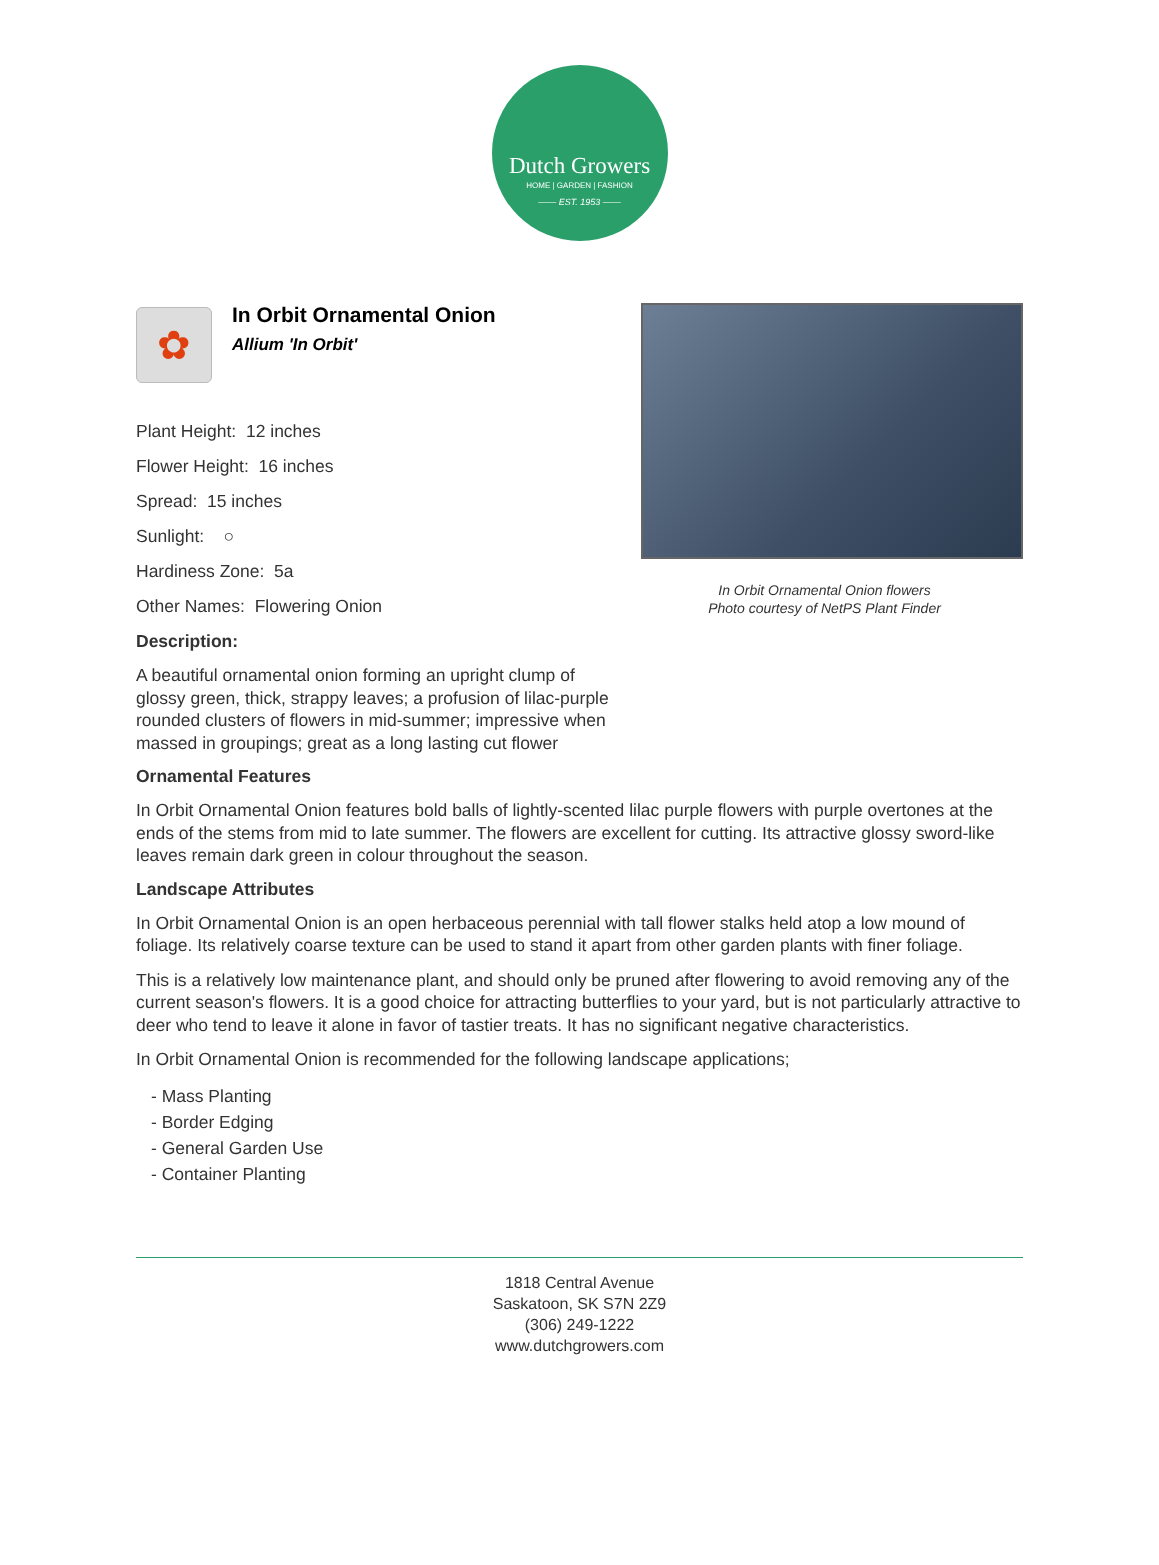Dutch Growers
HOME | GARDEN | FASHION
—— EST. 1953 ——
✿
In Orbit Ornamental Onion
Allium 'In Orbit'
Plant Height: 12 inches
Flower Height: 16 inches
Spread: 15 inches
Sunlight: ○
Hardiness Zone: 5a
Other Names: Flowering Onion
Description:
A beautiful ornamental onion forming an upright clump of glossy green, thick, strappy leaves; a profusion of lilac-purple rounded clusters of flowers in mid-summer; impressive when massed in groupings; great as a long lasting cut flower
In Orbit Ornamental Onion flowers
Photo courtesy of NetPS Plant Finder
Ornamental Features
In Orbit Ornamental Onion features bold balls of lightly-scented lilac purple flowers with purple overtones at the ends of the stems from mid to late summer. The flowers are excellent for cutting. Its attractive glossy sword-like leaves remain dark green in colour throughout the season.
Landscape Attributes
In Orbit Ornamental Onion is an open herbaceous perennial with tall flower stalks held atop a low mound of foliage. Its relatively coarse texture can be used to stand it apart from other garden plants with finer foliage.
This is a relatively low maintenance plant, and should only be pruned after flowering to avoid removing any of the current season's flowers. It is a good choice for attracting butterflies to your yard, but is not particularly attractive to deer who tend to leave it alone in favor of tastier treats. It has no significant negative characteristics.
In Orbit Ornamental Onion is recommended for the following landscape applications;
- Mass Planting
- Border Edging
- General Garden Use
- Container Planting
1818 Central Avenue
Saskatoon, SK S7N 2Z9
(306) 249-1222
www.dutchgrowers.com